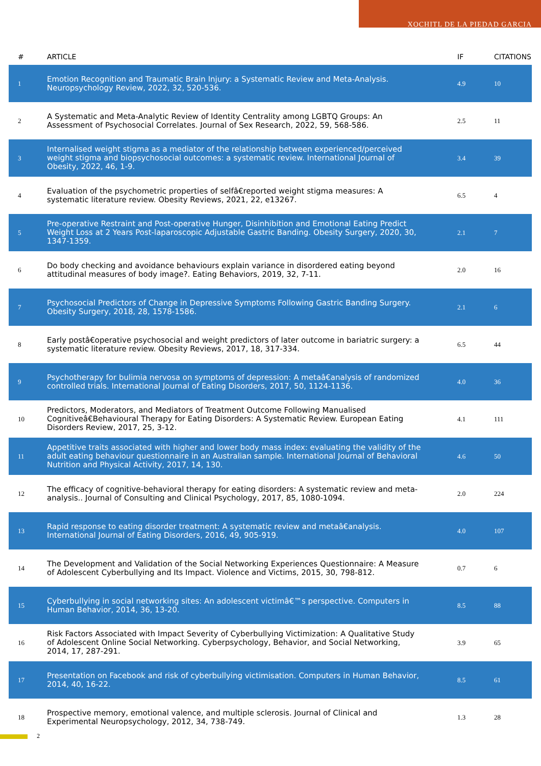XOCHITL DE LA PIEDAD GARCIA
| # | ARTICLE | IF | CITATIONS |
| --- | --- | --- | --- |
| 1 | Emotion Recognition and Traumatic Brain Injury: a Systematic Review and Meta-Analysis. Neuropsychology Review, 2022, 32, 520-536. | 4.9 | 10 |
| 2 | A Systematic and Meta-Analytic Review of Identity Centrality among LGBTQ Groups: An Assessment of Psychosocial Correlates. Journal of Sex Research, 2022, 59, 568-586. | 2.5 | 11 |
| 3 | Internalised weight stigma as a mediator of the relationship between experienced/perceived weight stigma and biopsychosocial outcomes: a systematic review. International Journal of Obesity, 2022, 46, 1-9. | 3.4 | 39 |
| 4 | Evaluation of the psychometric properties of selfâ€reported weight stigma measures: A systematic literature review. Obesity Reviews, 2021, 22, e13267. | 6.5 | 4 |
| 5 | Pre-operative Restraint and Post-operative Hunger, Disinhibition and Emotional Eating Predict Weight Loss at 2 Years Post-laparoscopic Adjustable Gastric Banding. Obesity Surgery, 2020, 30, 1347-1359. | 2.1 | 7 |
| 6 | Do body checking and avoidance behaviours explain variance in disordered eating beyond attitudinal measures of body image?. Eating Behaviors, 2019, 32, 7-11. | 2.0 | 16 |
| 7 | Psychosocial Predictors of Change in Depressive Symptoms Following Gastric Banding Surgery. Obesity Surgery, 2018, 28, 1578-1586. | 2.1 | 6 |
| 8 | Early postâ€operative psychosocial and weight predictors of later outcome in bariatric surgery: a systematic literature review. Obesity Reviews, 2017, 18, 317-334. | 6.5 | 44 |
| 9 | Psychotherapy for bulimia nervosa on symptoms of depression: A metaâ€analysis of randomized controlled trials. International Journal of Eating Disorders, 2017, 50, 1124-1136. | 4.0 | 36 |
| 10 | Predictors, Moderators, and Mediators of Treatment Outcome Following Manualised Cognitiveâ€Behavioural Therapy for Eating Disorders: A Systematic Review. European Eating Disorders Review, 2017, 25, 3-12. | 4.1 | 111 |
| 11 | Appetitive traits associated with higher and lower body mass index: evaluating the validity of the adult eating behaviour questionnaire in an Australian sample. International Journal of Behavioral Nutrition and Physical Activity, 2017, 14, 130. | 4.6 | 50 |
| 12 | The efficacy of cognitive-behavioral therapy for eating disorders: A systematic review and meta-analysis.. Journal of Consulting and Clinical Psychology, 2017, 85, 1080-1094. | 2.0 | 224 |
| 13 | Rapid response to eating disorder treatment: A systematic review and metaâ€analysis. International Journal of Eating Disorders, 2016, 49, 905-919. | 4.0 | 107 |
| 14 | The Development and Validation of the Social Networking Experiences Questionnaire: A Measure of Adolescent Cyberbullying and Its Impact. Violence and Victims, 2015, 30, 798-812. | 0.7 | 6 |
| 15 | Cyberbullying in social networking sites: An adolescent victimâ€™s perspective. Computers in Human Behavior, 2014, 36, 13-20. | 8.5 | 88 |
| 16 | Risk Factors Associated with Impact Severity of Cyberbullying Victimization: A Qualitative Study of Adolescent Online Social Networking. Cyberpsychology, Behavior, and Social Networking, 2014, 17, 287-291. | 3.9 | 65 |
| 17 | Presentation on Facebook and risk of cyberbullying victimisation. Computers in Human Behavior, 2014, 40, 16-22. | 8.5 | 61 |
| 18 | Prospective memory, emotional valence, and multiple sclerosis. Journal of Clinical and Experimental Neuropsychology, 2012, 34, 738-749. | 1.3 | 28 |
2